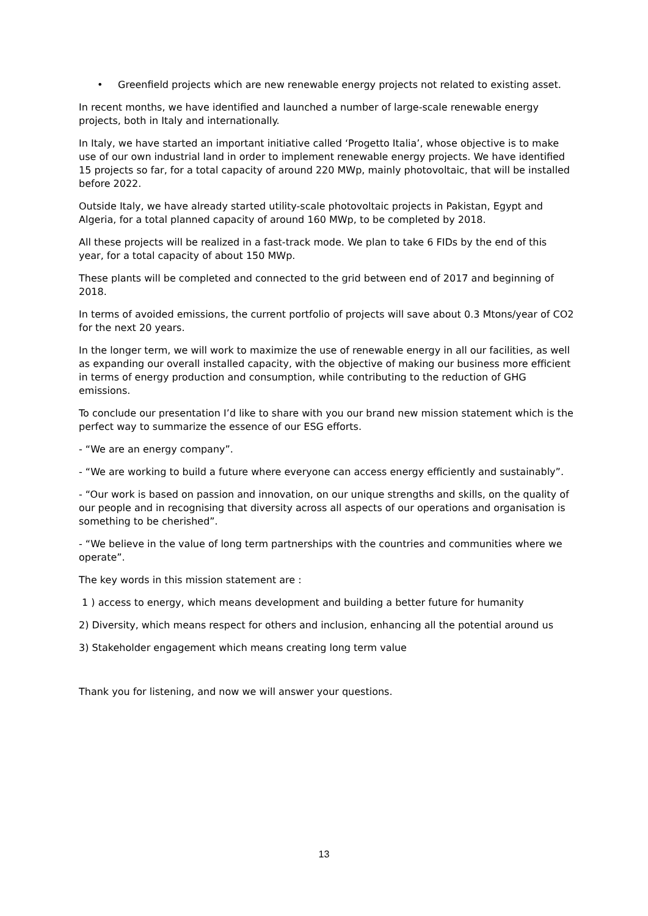• Greenfield projects which are new renewable energy projects not related to existing asset.
In recent months, we have identified and launched a number of large-scale renewable energy projects, both in Italy and internationally.
In Italy, we have started an important initiative called ‘Progetto Italia’, whose objective is to make use of our own industrial land in order to implement renewable energy projects. We have identified 15 projects so far, for a total capacity of around 220 MWp, mainly photovoltaic, that will be installed before 2022.
Outside Italy, we have already started utility-scale photovoltaic projects in Pakistan, Egypt and Algeria, for a total planned capacity of around 160 MWp, to be completed by 2018.
All these projects will be realized in a fast-track mode. We plan to take 6 FIDs by the end of this year, for a total capacity of about 150 MWp.
These plants will be completed and connected to the grid between end of 2017 and beginning of 2018.
In terms of avoided emissions, the current portfolio of projects will save about 0.3 Mtons/year of CO2 for the next 20 years.
In the longer term, we will work to maximize the use of renewable energy in all our facilities, as well as expanding our overall installed capacity, with the objective of making our business more efficient in terms of energy production and consumption, while contributing to the reduction of GHG emissions.
To conclude our presentation I’d like to share with you our brand new mission statement which is the perfect way to summarize the essence of our ESG efforts.
- “We are an energy company”.
- “We are working to build a future where everyone can access energy efficiently and sustainably”.
- “Our work is based on passion and innovation, on our unique strengths and skills, on the quality of our people and in recognising that diversity across all aspects of our operations and organisation is something to be cherished”.
- “We believe in the value of long term partnerships with the countries and communities where we operate”.
The key words in this mission statement are :
1 ) access to energy, which means development and building a better future for humanity
2) Diversity, which means respect for others and inclusion, enhancing all the potential around us
3) Stakeholder engagement which means creating long term value
Thank you for listening, and now we will answer your questions.
13